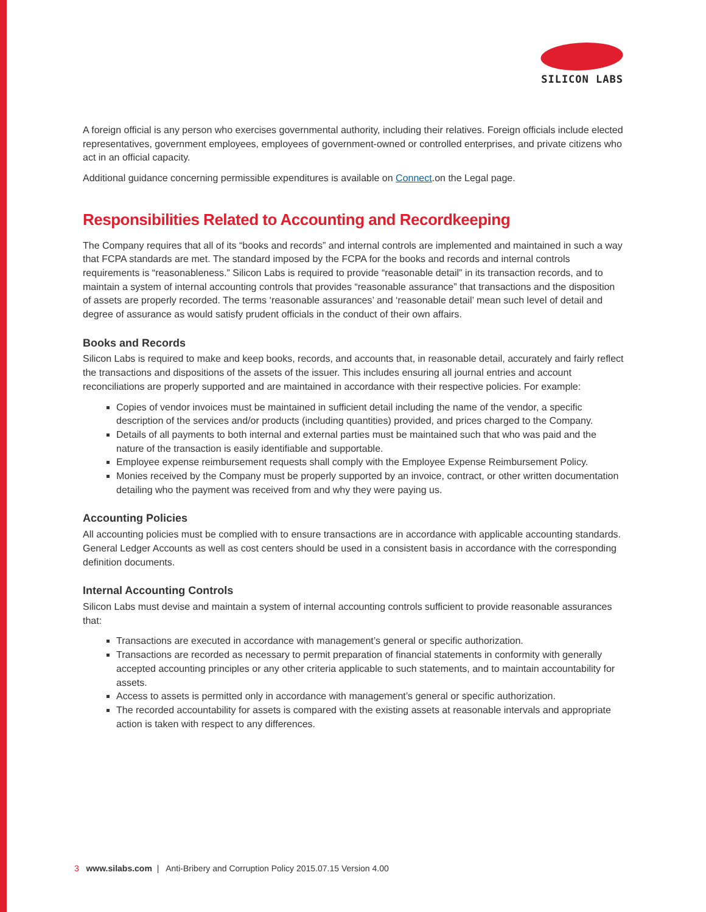SILICON LABS
A foreign official is any person who exercises governmental authority, including their relatives. Foreign officials include elected representatives, government employees, employees of government-owned or controlled enterprises, and private citizens who act in an official capacity.
Additional guidance concerning permissible expenditures is available on Connect.on the Legal page.
Responsibilities Related to Accounting and Recordkeeping
The Company requires that all of its “books and records” and internal controls are implemented and maintained in such a way that FCPA standards are met. The standard imposed by the FCPA for the books and records and internal controls requirements is “reasonableness.” Silicon Labs is required to provide “reasonable detail” in its transaction records, and to maintain a system of internal accounting controls that provides “reasonable assurance” that transactions and the disposition of assets are properly recorded. The terms ‘reasonable assurances’ and ‘reasonable detail’ mean such level of detail and degree of assurance as would satisfy prudent officials in the conduct of their own affairs.
Books and Records
Silicon Labs is required to make and keep books, records, and accounts that, in reasonable detail, accurately and fairly reflect the transactions and dispositions of the assets of the issuer. This includes ensuring all journal entries and account reconciliations are properly supported and are maintained in accordance with their respective policies. For example:
Copies of vendor invoices must be maintained in sufficient detail including the name of the vendor, a specific description of the services and/or products (including quantities) provided, and prices charged to the Company.
Details of all payments to both internal and external parties must be maintained such that who was paid and the nature of the transaction is easily identifiable and supportable.
Employee expense reimbursement requests shall comply with the Employee Expense Reimbursement Policy.
Monies received by the Company must be properly supported by an invoice, contract, or other written documentation detailing who the payment was received from and why they were paying us.
Accounting Policies
All accounting policies must be complied with to ensure transactions are in accordance with applicable accounting standards. General Ledger Accounts as well as cost centers should be used in a consistent basis in accordance with the corresponding definition documents.
Internal Accounting Controls
Silicon Labs must devise and maintain a system of internal accounting controls sufficient to provide reasonable assurances that:
Transactions are executed in accordance with management’s general or specific authorization.
Transactions are recorded as necessary to permit preparation of financial statements in conformity with generally accepted accounting principles or any other criteria applicable to such statements, and to maintain accountability for assets.
Access to assets is permitted only in accordance with management’s general or specific authorization.
The recorded accountability for assets is compared with the existing assets at reasonable intervals and appropriate action is taken with respect to any differences.
3 www.silabs.com | Anti-Bribery and Corruption Policy 2015.07.15 Version 4.00